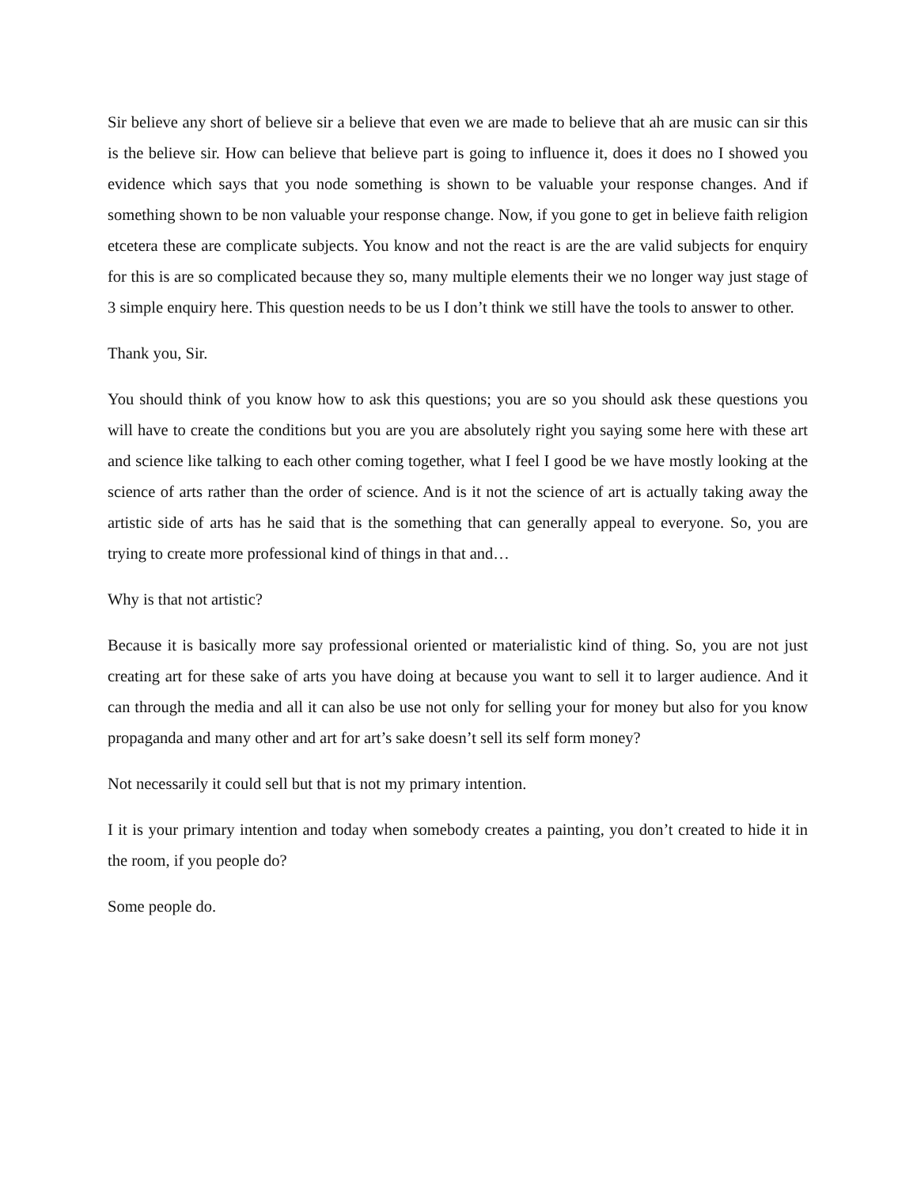Sir believe any short of believe sir a believe that even we are made to believe that ah are music can sir this is the believe sir. How can believe that believe part is going to influence it, does it does no I showed you evidence which says that you node something is shown to be valuable your response changes. And if something shown to be non valuable your response change. Now, if you gone to get in believe faith religion etcetera these are complicate subjects. You know and not the react is are the are valid subjects for enquiry for this is are so complicated because they so, many multiple elements their we no longer way just stage of 3 simple enquiry here. This question needs to be us I don’t think we still have the tools to answer to other.
Thank you, Sir.
You should think of you know how to ask this questions; you are so you should ask these questions you will have to create the conditions but you are you are absolutely right you saying some here with these art and science like talking to each other coming together, what I feel I good be we have mostly looking at the science of arts rather than the order of science. And is it not the science of art is actually taking away the artistic side of arts has he said that is the something that can generally appeal to everyone. So, you are trying to create more professional kind of things in that and…
Why is that not artistic?
Because it is basically more say professional oriented or materialistic kind of thing. So, you are not just creating art for these sake of arts you have doing at because you want to sell it to larger audience. And it can through the media and all it can also be use not only for selling your for money but also for you know propaganda and many other and art for art’s sake doesn’t sell its self form money?
Not necessarily it could sell but that is not my primary intention.
I it is your primary intention and today when somebody creates a painting, you don’t created to hide it in the room, if you people do?
Some people do.